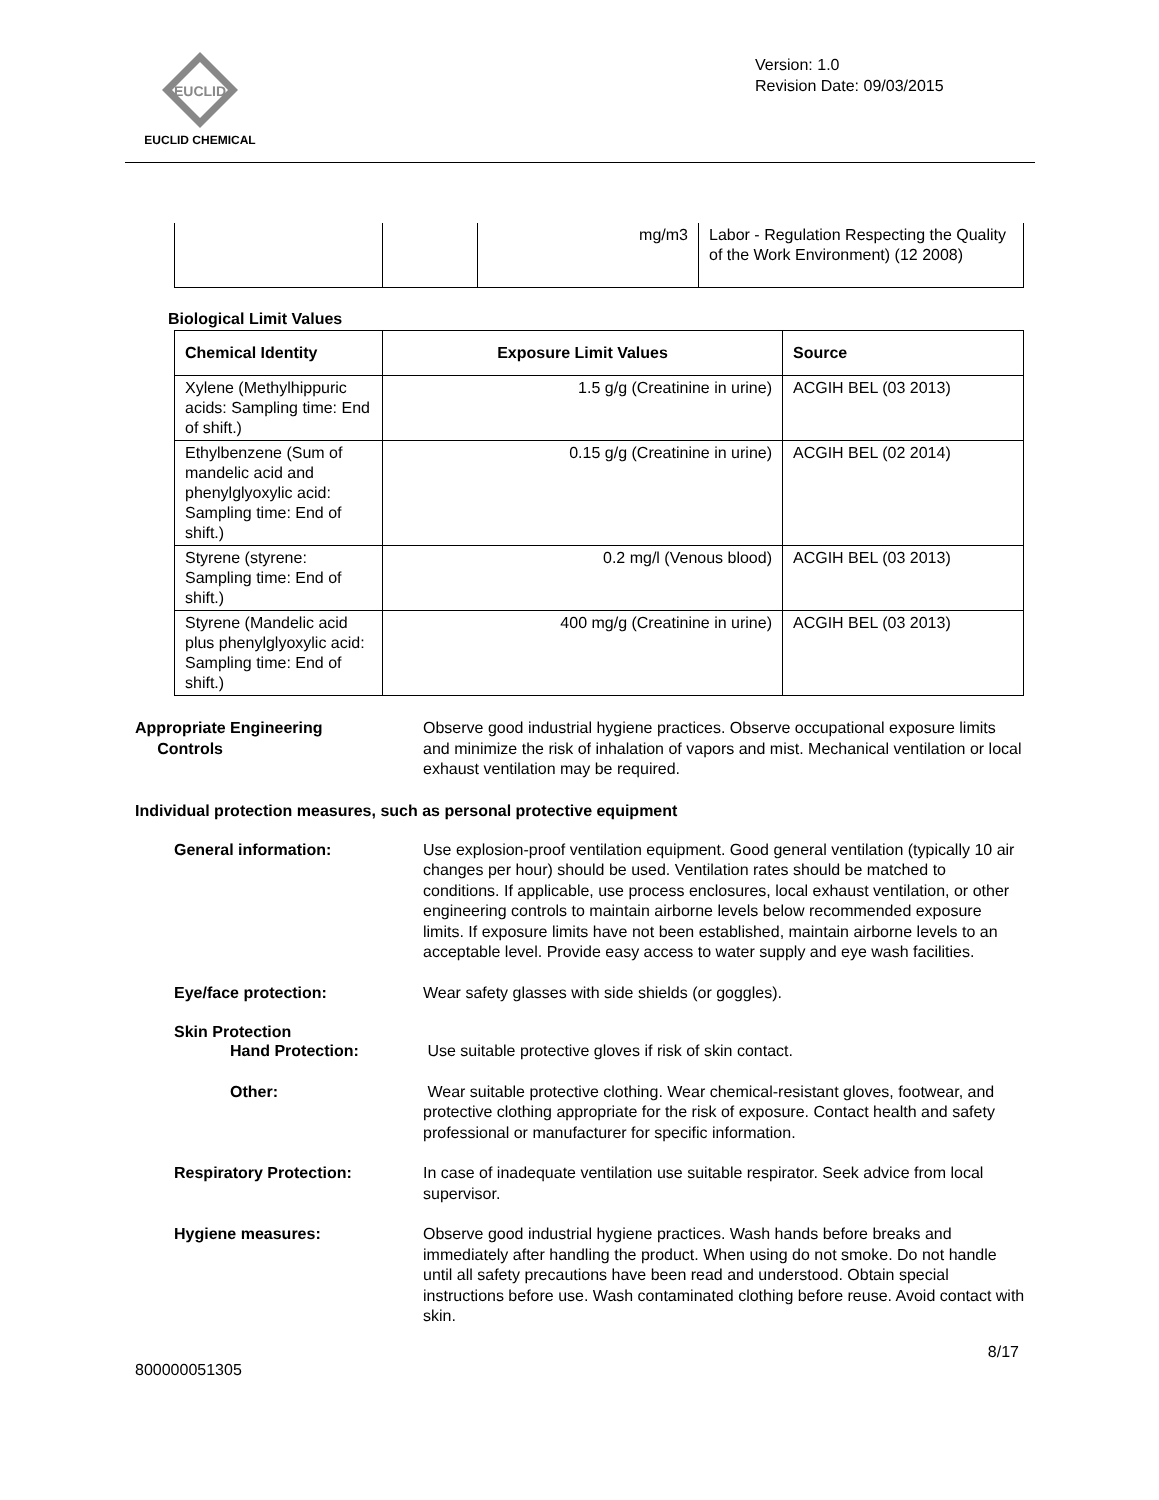EUCLID
EUCLID CHEMICAL
Version: 1.0
Revision Date: 09/03/2015
| | | mg/m3 | Labor - Regulation Respecting the Quality of the Work Environment) (12 2008) |
Biological Limit Values
| Chemical Identity | Exposure Limit Values | Source |
| --- | --- | --- |
| Xylene (Methylhippuric acids: Sampling time: End of shift.) | 1.5 g/g (Creatinine in urine) | ACGIH BEL (03 2013) |
| Ethylbenzene (Sum of mandelic acid and phenylglyoxylic acid: Sampling time: End of shift.) | 0.15 g/g (Creatinine in urine) | ACGIH BEL (02 2014) |
| Styrene (styrene: Sampling time: End of shift.) | 0.2 mg/l (Venous blood) | ACGIH BEL (03 2013) |
| Styrene (Mandelic acid plus phenylglyoxylic acid: Sampling time: End of shift.) | 400 mg/g (Creatinine in urine) | ACGIH BEL (03 2013) |
Appropriate Engineering
Controls
Observe good industrial hygiene practices. Observe occupational exposure limits and minimize the risk of inhalation of vapors and mist. Mechanical ventilation or local exhaust ventilation may be required.
Individual protection measures, such as personal protective equipment
General information: Use explosion-proof ventilation equipment. Good general ventilation (typically 10 air changes per hour) should be used. Ventilation rates should be matched to conditions. If applicable, use process enclosures, local exhaust ventilation, or other engineering controls to maintain airborne levels below recommended exposure limits. If exposure limits have not been established, maintain airborne levels to an acceptable level. Provide easy access to water supply and eye wash facilities.
Eye/face protection: Wear safety glasses with side shields (or goggles).
Skin Protection
Hand Protection: Use suitable protective gloves if risk of skin contact.
Other: Wear suitable protective clothing. Wear chemical-resistant gloves, footwear, and protective clothing appropriate for the risk of exposure. Contact health and safety professional or manufacturer for specific information.
Respiratory Protection: In case of inadequate ventilation use suitable respirator. Seek advice from local supervisor.
Hygiene measures: Observe good industrial hygiene practices. Wash hands before breaks and immediately after handling the product. When using do not smoke. Do not handle until all safety precautions have been read and understood. Obtain special instructions before use. Wash contaminated clothing before reuse. Avoid contact with skin.
8/17
800000051305